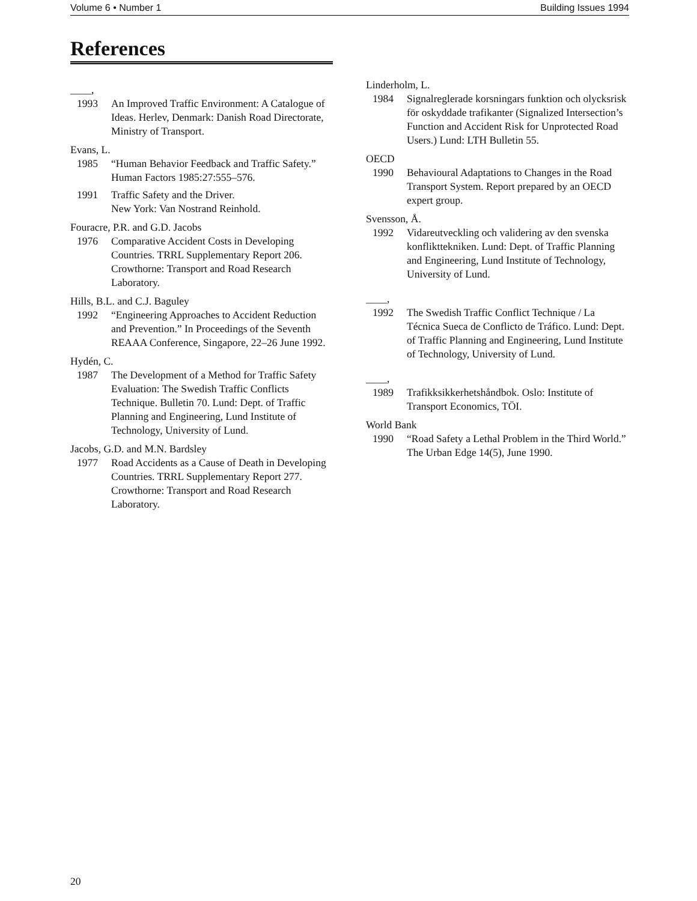Volume 6 • Number 1 Building Issues 1994
References
____,
1993 An Improved Traffic Environment: A Catalogue of Ideas. Herlev, Denmark: Danish Road Directorate, Ministry of Transport.
Evans, L.
1985 “Human Behavior Feedback and Traffic Safety.” Human Factors 1985:27:555–576.
1991 Traffic Safety and the Driver.
New York: Van Nostrand Reinhold.
Fouracre, P.R. and G.D. Jacobs
1976 Comparative Accident Costs in Developing Countries. TRRL Supplementary Report 206. Crowthorne: Transport and Road Research Laboratory.
Hills, B.L. and C.J. Baguley
1992 “Engineering Approaches to Accident Reduction and Prevention.” In Proceedings of the Seventh REAAA Conference, Singapore, 22–26 June 1992.
Hydén, C.
1987 The Development of a Method for Traffic Safety Evaluation: The Swedish Traffic Conflicts
Technique. Bulletin 70. Lund: Dept. of Traffic Planning and Engineering, Lund Institute of Technology, University of Lund.
Jacobs, G.D. and M.N. Bardsley
1977 Road Accidents as a Cause of Death in Developing Countries. TRRL Supplementary Report 277. Crowthorne: Transport and Road Research Laboratory.
Linderholm, L.
1984 Signalreglerade korsningars funktion och olycksrisk för oskyddade trafikanter (Signalized Intersection’s Function and Accident Risk for Unprotected Road Users.) Lund: LTH Bulletin 55.
OECD
1990 Behavioural Adaptations to Changes in the Road Transport System. Report prepared by an OECD expert group.
Svensson, Å.
1992 Vidareutveckling och validering av den svenska konflikttekniken. Lund: Dept. of Traffic Planning and Engineering, Lund Institute of Technology, University of Lund.
____,
1992 The Swedish Traffic Conflict Technique / La Técnica Sueca de Conflicto de Tráfico. Lund: Dept. of Traffic Planning and Engineering, Lund Institute of Technology, University of Lund.
____,
1989 Trafikksikkerhetshåndbok. Oslo: Institute of Transport Economics, TÖI.
World Bank
1990 “Road Safety a Lethal Problem in the Third World.” The Urban Edge 14(5), June 1990.
20